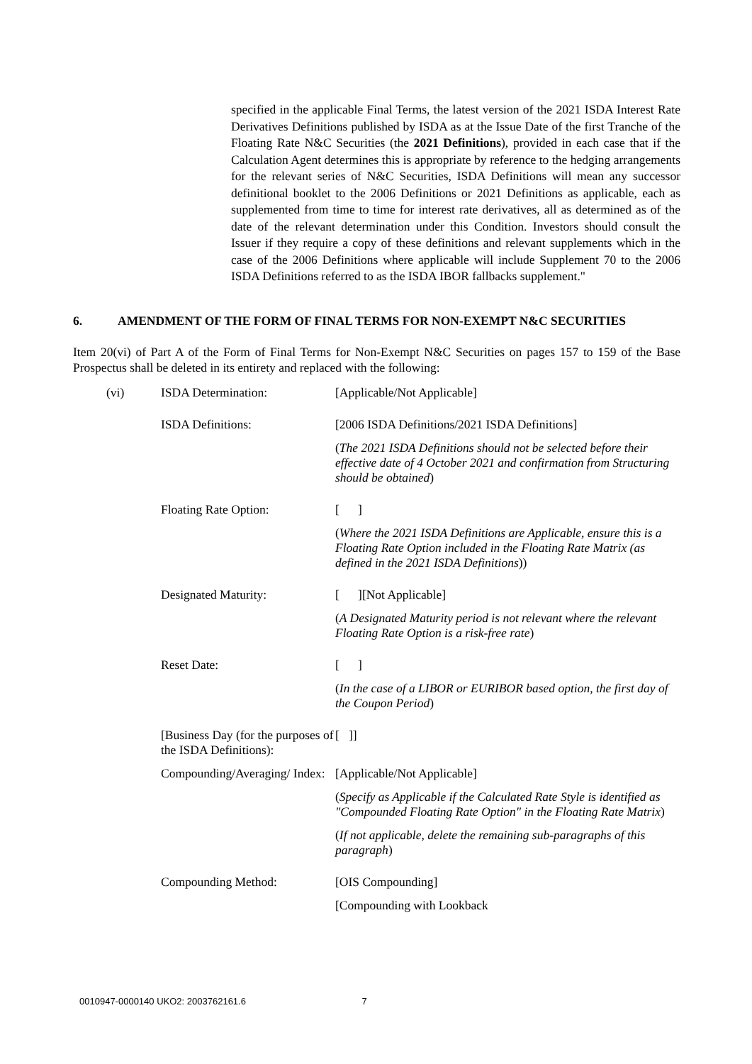specified in the applicable Final Terms, the latest version of the 2021 ISDA Interest Rate Derivatives Definitions published by ISDA as at the Issue Date of the first Tranche of the Floating Rate N&C Securities (the 2021 Definitions), provided in each case that if the Calculation Agent determines this is appropriate by reference to the hedging arrangements for the relevant series of N&C Securities, ISDA Definitions will mean any successor definitional booklet to the 2006 Definitions or 2021 Definitions as applicable, each as supplemented from time to time for interest rate derivatives, all as determined as of the date of the relevant determination under this Condition. Investors should consult the Issuer if they require a copy of these definitions and relevant supplements which in the case of the 2006 Definitions where applicable will include Supplement 70 to the 2006 ISDA Definitions referred to as the ISDA IBOR fallbacks supplement."
6. AMENDMENT OF THE FORM OF FINAL TERMS FOR NON-EXEMPT N&C SECURITIES
Item 20(vi) of Part A of the Form of Final Terms for Non-Exempt N&C Securities on pages 157 to 159 of the Base Prospectus shall be deleted in its entirety and replaced with the following:
| (vi) | ISDA Determination: | [Applicable/Not Applicable] |
| | ISDA Definitions: | [2006 ISDA Definitions/2021 ISDA Definitions] ( The 2021 ISDA Definitions should not be selected before their effective date of 4 October 2021 and confirmation from Structuring should be obtained ) |
| | Floating Rate Option: | [ ] ( Where the 2021 ISDA Definitions are Applicable, ensure this is a Floating Rate Option included in the Floating Rate Matrix (as defined in the 2021 ISDA Definitions )) |
| | Designated Maturity: | [ ][Not Applicable] ( A Designated Maturity period is not relevant where the relevant Floating Rate Option is a risk-free rate ) |
| | Reset Date: | [ ] ( In the case of a LIBOR or EURIBOR based option, the first day of the Coupon Period ) |
| | [Business Day (for the purposes of the ISDA Definitions): | [ ]] |
| | Compounding/Averaging/ Index: | [Applicable/Not Applicable] ( Specify as Applicable if the Calculated Rate Style is identified as "Compounded Floating Rate Option" in the Floating Rate Matrix ) ( If not applicable, delete the remaining sub-paragraphs of this paragraph ) |
| | Compounding Method: | [OIS Compounding] [Compounding with Lookback |
0010947-0000140 UKO2: 2003762161.6 7